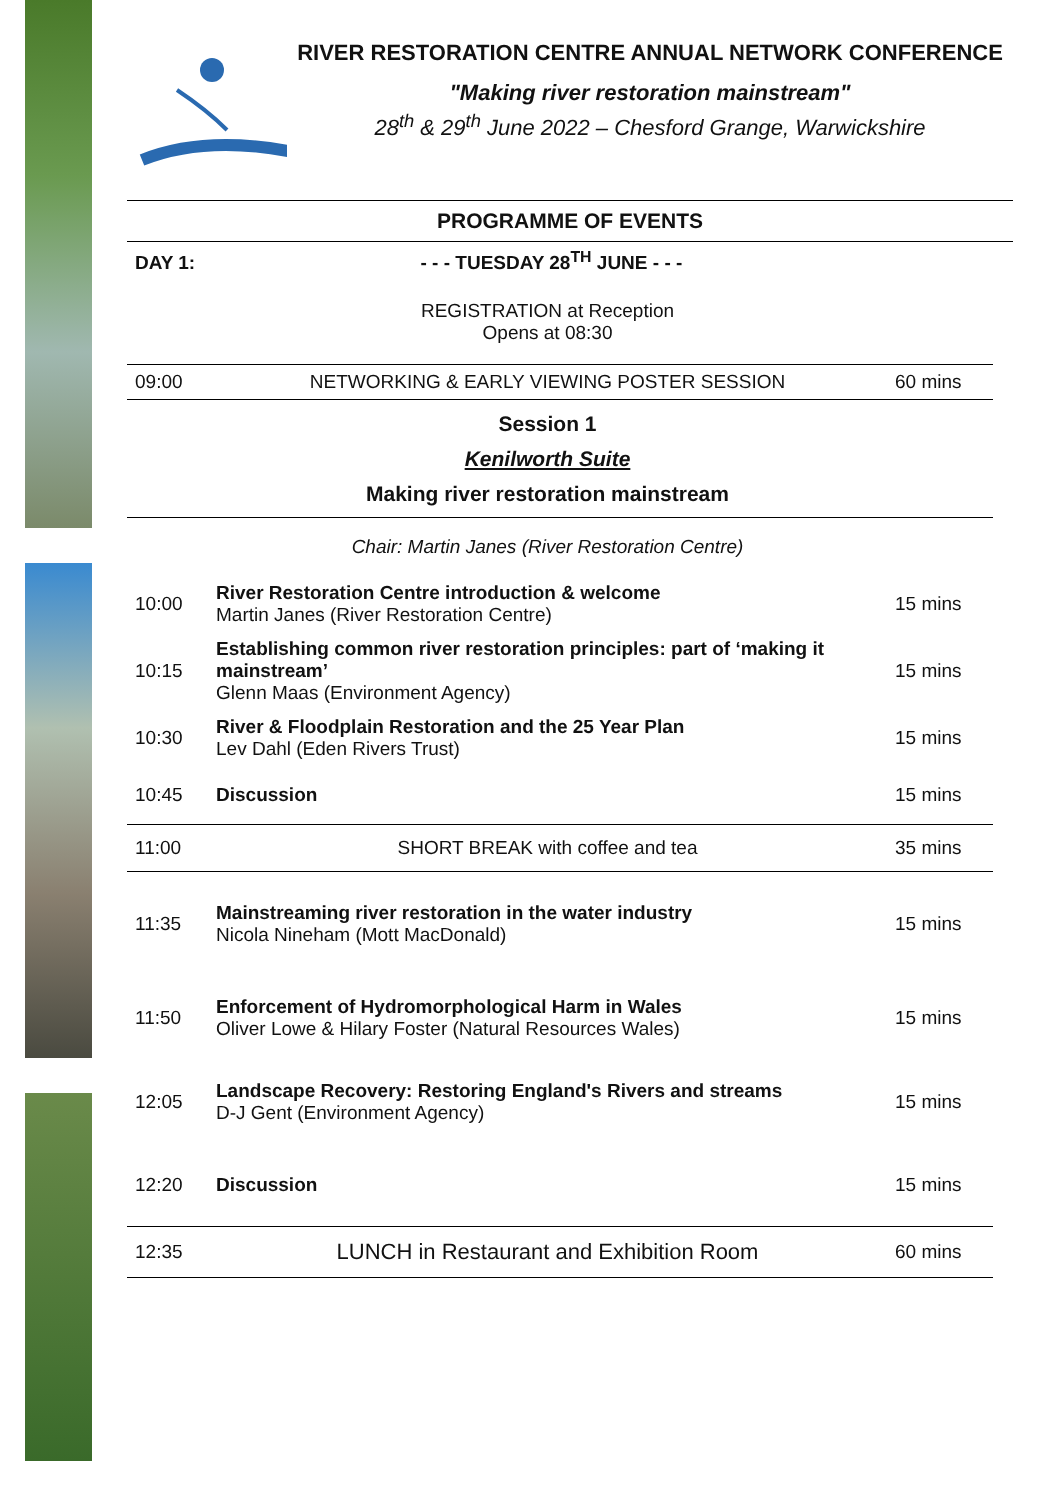RIVER RESTORATION CENTRE ANNUAL NETWORK CONFERENCE
"Making river restoration mainstream"
28<sup>th</sup> & 29<sup>th</sup> June 2022 – Chesford Grange, Warwickshire
PROGRAMME OF EVENTS
| DAY 1: - - - TUESDAY 28<sup>TH</sup> JUNE - - - | | |
| | REGISTRATION at Reception Opens at 08:30 | |
| 09:00 | NETWORKING & EARLY VIEWING POSTER SESSION | 60 mins |
| | Session 1 Kenilworth Suite Making river restoration mainstream | |
| | Chair: Martin Janes (River Restoration Centre) | |
| 10:00 | River Restoration Centre introduction & welcome Martin Janes (River Restoration Centre) | 15 mins |
| 10:15 | Establishing common river restoration principles: part of ‘making it mainstream’ Glenn Maas (Environment Agency) | 15 mins |
| 10:30 | River & Floodplain Restoration and the 25 Year Plan Lev Dahl (Eden Rivers Trust) | 15 mins |
| 10:45 | Discussion | 15 mins |
| 11:00 | SHORT BREAK with coffee and tea | 35 mins |
| 11:35 | Mainstreaming river restoration in the water industry Nicola Nineham (Mott MacDonald) | 15 mins |
| 11:50 | Enforcement of Hydromorphological Harm in Wales Oliver Lowe & Hilary Foster (Natural Resources Wales) | 15 mins |
| 12:05 | Landscape Recovery: Restoring England's Rivers and streams D-J Gent (Environment Agency) | 15 mins |
| 12:20 | Discussion | 15 mins |
| 12:35 | LUNCH in Restaurant and Exhibition Room | 60 mins |